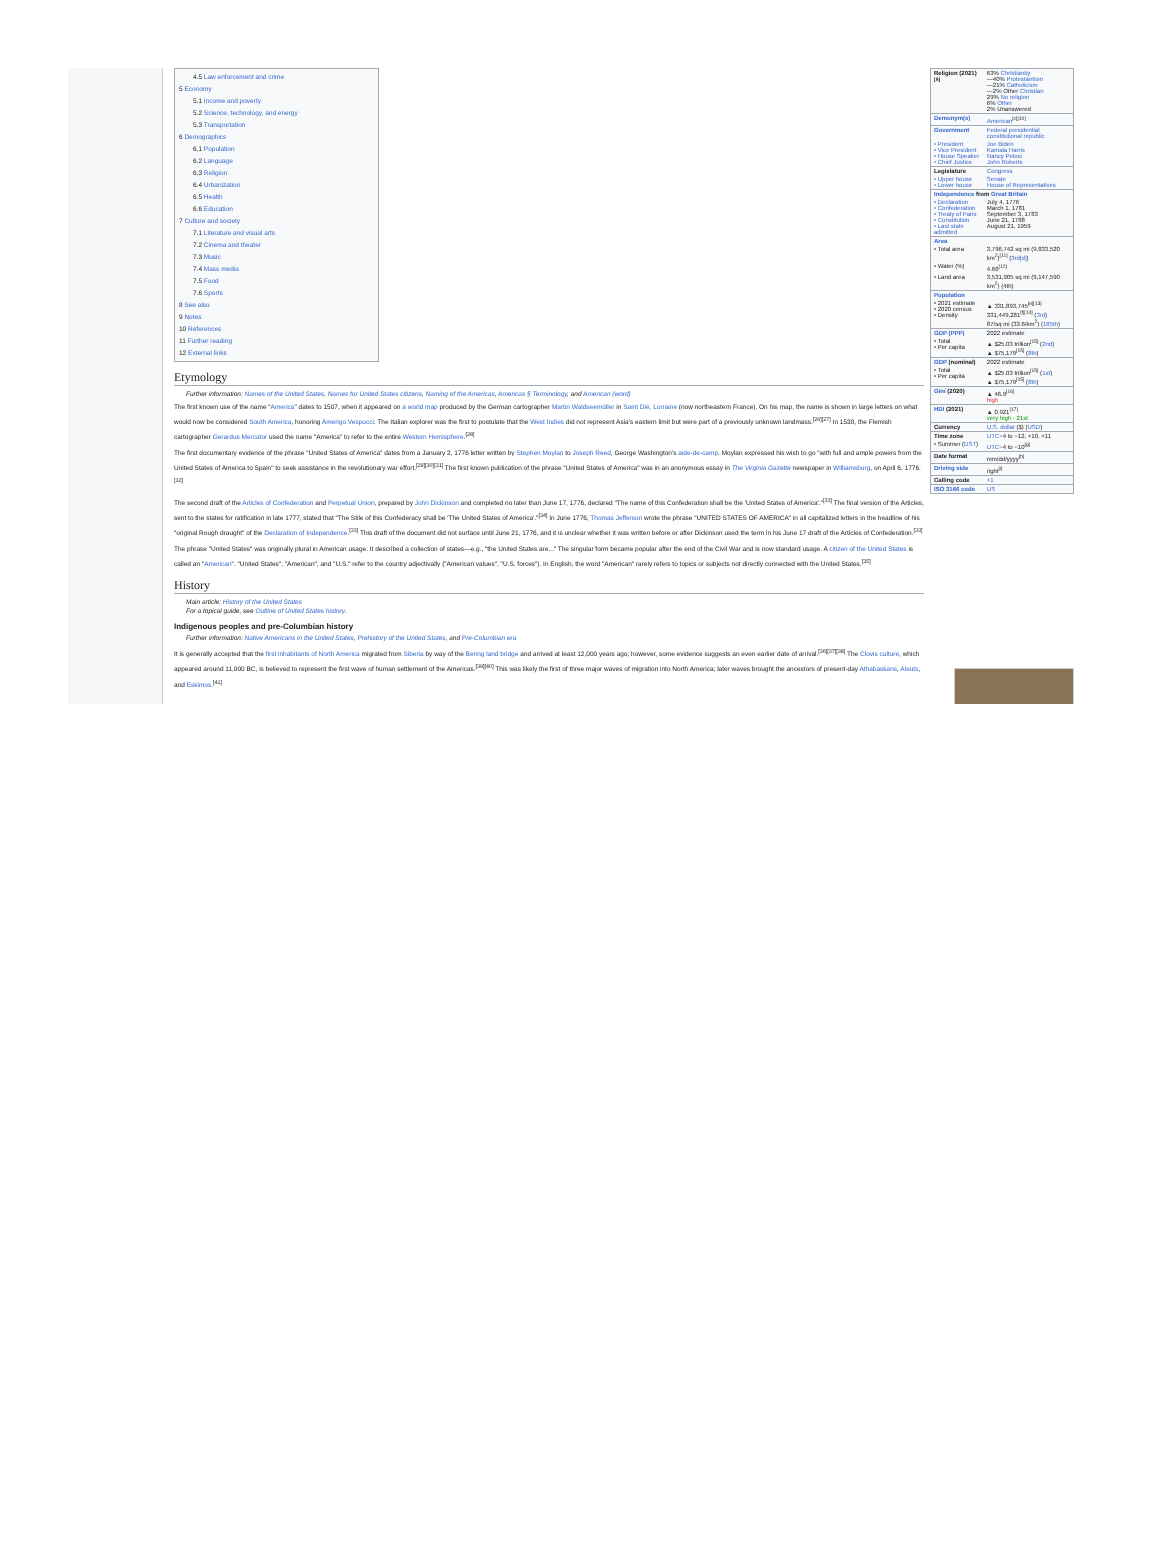4.5 Law enforcement and crime
5 Economy
5.1 Income and poverty
5.2 Science, technology, and energy
5.3 Transportation
6 Demographics
6.1 Population
6.2 Language
6.3 Religion
6.4 Urbanization
6.5 Health
6.6 Education
7 Culture and society
7.1 Literature and visual arts
7.2 Cinema and theater
7.3 Music
7.4 Mass media
7.5 Food
7.6 Sports
8 See also
9 Notes
10 References
11 Further reading
12 External links
Etymology
Further information: Names of the United States, Names for United States citizens, Naming of the Americas, Americas § Terminology, and American (word)
The first known use of the name "America" dates to 1507, when it appeared on a world map produced by the German cartographer Martin Waldseemüller in Saint Dié, Lorraine (now northeastern France). On his map, the name is shown in large letters on what would now be considered South America, honoring Amerigo Vespucci. The Italian explorer was the first to postulate that the West Indies did not represent Asia's eastern limit but were part of a previously unknown landmass.<sup>[26][27]</sup> In 1538, the Flemish cartographer Gerardus Mercator used the name "America" to refer to the entire Western Hemisphere.<sup>[28]</sup>
The first documentary evidence of the phrase "United States of America" dates from a January 2, 1776 letter written by Stephen Moylan to Joseph Reed, George Washington's aide-de-camp. Moylan expressed his wish to go "with full and ample powers from the United States of America to Spain" to seek assistance in the revolutionary war effort.<sup>[29][30][31]</sup> The first known publication of the phrase "United States of America" was in an anonymous essay in The Virginia Gazette newspaper in Williamsburg, on April 6, 1776.<sup>[32]</sup>
The second draft of the Articles of Confederation and Perpetual Union, prepared by John Dickinson and completed no later than June 17, 1776, declared "The name of this Confederation shall be the 'United States of America'."<sup>[33]</sup> The final version of the Articles, sent to the states for ratification in late 1777, stated that "The Stile of this Confederacy shall be 'The United States of America'."<sup>[34]</sup> In June 1776, Thomas Jefferson wrote the phrase "UNITED STATES OF AMERICA" in all capitalized letters in the headline of his "original Rough draught" of the Declaration of Independence.<sup>[33]</sup> This draft of the document did not surface until June 21, 1776, and it is unclear whether it was written before or after Dickinson used the term in his June 17 draft of the Articles of Confederation.<sup>[33]</sup>
The phrase "United States" was originally plural in American usage. It described a collection of states—e.g., "the United States are..." The singular form became popular after the end of the Civil War and is now standard usage. A citizen of the United States is called an "American". "United States", "American", and "U.S." refer to the country adjectivally ("American values", "U.S. forces"). In English, the word "American" rarely refers to topics or subjects not directly connected with the United States.<sup>[35]</sup>
History
Main article: History of the United States
For a topical guide, see Outline of United States history.
Indigenous peoples and pre-Columbian history
Further information: Native Americans in the United States, Prehistory of the United States, and Pre-Columbian era
It is generally accepted that the first inhabitants of North America migrated from Siberia by way of the Bering land bridge and arrived at least 12,000 years ago; however, some evidence suggests an even earlier date of arrival.<sup>[36][37][38]</sup> The Clovis culture, which appeared around 11,000 BC, is believed to represent the first wave of human settlement of the Americas.<sup>[39][40]</sup> This was likely the first of three major waves of migration into North America; later waves brought the ancestors of present-day Athabaskans, Aleuts, and Eskimos.<sup>[41]</sup>
| Religion (2021)<sup>[9]</sup> | 63% Christianity —40% Protestantism —21% Catholicism —2% Other Christian 29% No religion 6% Other 2% Unanswered |
| Demonym(s) | American<sup>[c][10]</sup> |
| Government | Federal presidential constitutional republic |
| • President • Vice President • House Speaker • Chief Justice | Joe Biden Kamala Harris Nancy Pelosi John Roberts |
| Legislature | Congress |
| • Upper house • Lower house | Senate House of Representatives |
| Independence from Great Britain | |
| • Declaration • Confederation • Treaty of Paris • Constitution • Last state admitted | July 4, 1776 March 1, 1781 September 3, 1783 June 21, 1788 August 21, 1959 |
| Area | |
| • Total area | 3,796,742 sq mi (9,833,520 km<sup>2</sup>)<sup>[11]</sup> ( 3rd[d] ) |
| • Water (%) | 4.66<sup>[12]</sup> |
| • Land area | 3,531,905 sq mi (9,147,590 km<sup>2</sup>) (4th) |
| Population | |
| • 2021 estimate • 2020 census • Density | ▲ 331,893,745<sup>[e][13]</sup> 331,449,281<sup>[f][14]</sup> ( 3rd ) 87/sq mi (33.6/km<sup>2</sup>) ( 185th ) |
| GDP (PPP) | 2022 estimate |
| • Total • Per capita | ▲ $25.03 trillion<sup>[15]</sup> ( 2nd ) ▲ $75,179<sup>[15]</sup> ( 8th ) |
| GDP (nominal) | 2022 estimate |
| • Total • Per capita | ▲ $25.03 trillion<sup>[15]</sup> ( 1st ) ▲ $75,179<sup>[15]</sup> ( 8th ) |
| Gini (2020) | ▲ 46.9<sup>[16]</sup> high |
| HDI (2021) | ▲ 0.921<sup>[17]</sup> very high · 21st |
| Currency | U.S. dollar ($) ( USD ) |
| Time zone | UTC −4 to −12, +10, +11 |
| • Summer ( DST ) | UTC −4 to −10<sup>[g]</sup> |
| Date format | mm/dd/yyyy<sup>[h]</sup> |
| Driving side | right<sup>[i]</sup> |
| Calling code | +1 |
| ISO 3166 code | US |